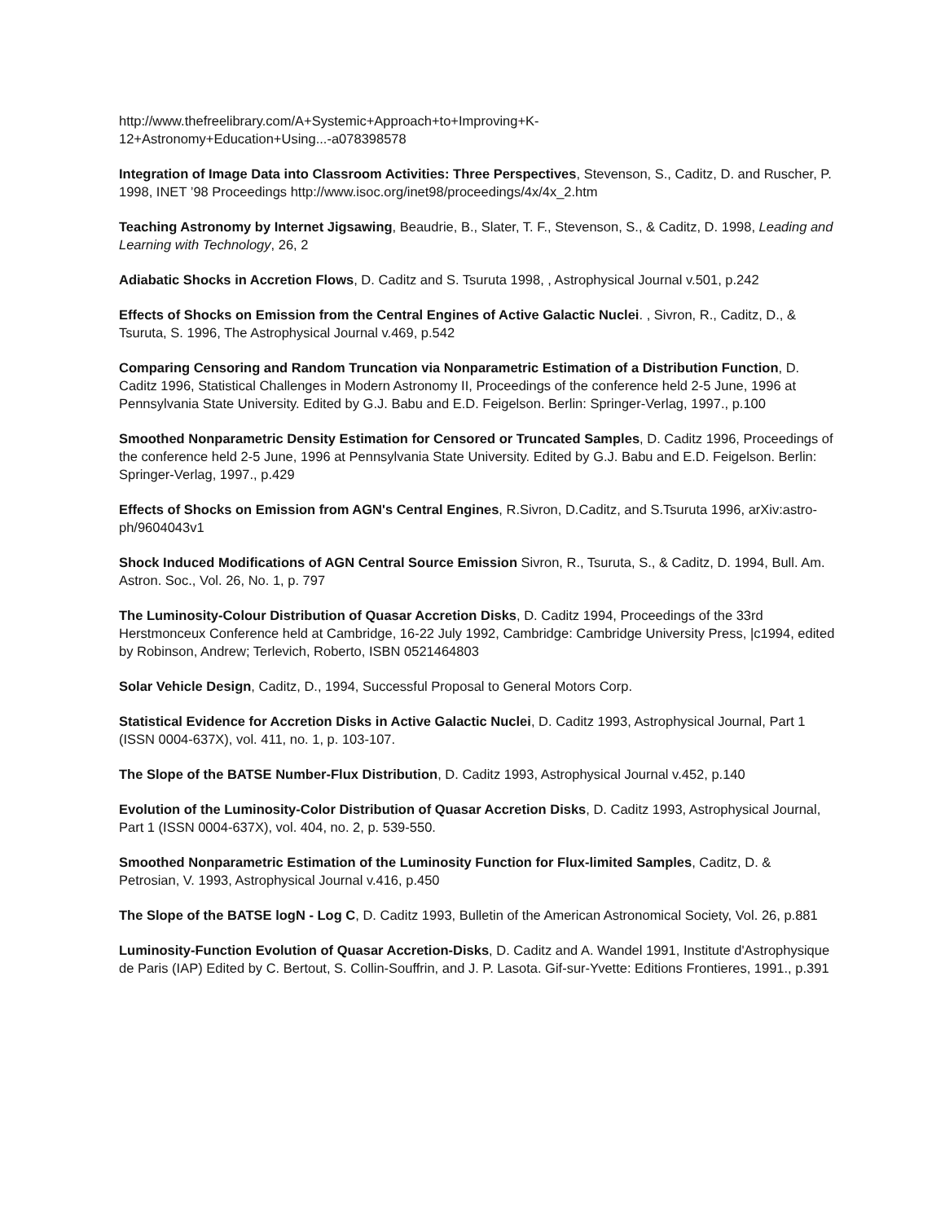http://www.thefreelibrary.com/A+Systemic+Approach+to+Improving+K-
12+Astronomy+Education+Using...-a078398578
Integration of Image Data into Classroom Activities: Three Perspectives, Stevenson, S., Caditz, D. and Ruscher, P. 1998, INET ’98 Proceedings http://www.isoc.org/inet98/proceedings/4x/4x_2.htm
Teaching Astronomy by Internet Jigsawing, Beaudrie, B., Slater, T. F., Stevenson, S., & Caditz, D. 1998, Leading and Learning with Technology, 26, 2
Adiabatic Shocks in Accretion Flows, D. Caditz and S. Tsuruta 1998, , Astrophysical Journal v.501, p.242
Effects of Shocks on Emission from the Central Engines of Active Galactic Nuclei. , Sivron, R., Caditz, D., & Tsuruta, S. 1996, The Astrophysical Journal v.469, p.542
Comparing Censoring and Random Truncation via Nonparametric Estimation of a Distribution Function, D. Caditz 1996, Statistical Challenges in Modern Astronomy II, Proceedings of the conference held 2-5 June, 1996 at Pennsylvania State University. Edited by G.J. Babu and E.D. Feigelson. Berlin: Springer-Verlag, 1997., p.100
Smoothed Nonparametric Density Estimation for Censored or Truncated Samples, D. Caditz 1996, Proceedings of the conference held 2-5 June, 1996 at Pennsylvania State University. Edited by G.J. Babu and E.D. Feigelson. Berlin: Springer-Verlag, 1997., p.429
Effects of Shocks on Emission from AGN's Central Engines, R.Sivron, D.Caditz, and S.Tsuruta 1996, arXiv:astro-ph/9604043v1
Shock Induced Modifications of AGN Central Source Emission Sivron, R., Tsuruta, S., & Caditz, D. 1994, Bull. Am. Astron. Soc., Vol. 26, No. 1, p. 797
The Luminosity-Colour Distribution of Quasar Accretion Disks, D. Caditz 1994, Proceedings of the 33rd Herstmonceux Conference held at Cambridge, 16-22 July 1992, Cambridge: Cambridge University Press, |c1994, edited by Robinson, Andrew; Terlevich, Roberto, ISBN 0521464803
Solar Vehicle Design, Caditz, D., 1994, Successful Proposal to General Motors Corp.
Statistical Evidence for Accretion Disks in Active Galactic Nuclei, D. Caditz 1993, Astrophysical Journal, Part 1 (ISSN 0004-637X), vol. 411, no. 1, p. 103-107.
The Slope of the BATSE Number-Flux Distribution, D. Caditz 1993, Astrophysical Journal v.452, p.140
Evolution of the Luminosity-Color Distribution of Quasar Accretion Disks, D. Caditz 1993, Astrophysical Journal, Part 1 (ISSN 0004-637X), vol. 404, no. 2, p. 539-550.
Smoothed Nonparametric Estimation of the Luminosity Function for Flux-limited Samples, Caditz, D. & Petrosian, V. 1993, Astrophysical Journal v.416, p.450
The Slope of the BATSE logN - Log C, D. Caditz 1993, Bulletin of the American Astronomical Society, Vol. 26, p.881
Luminosity-Function Evolution of Quasar Accretion-Disks, D. Caditz and A. Wandel 1991, Institute d'Astrophysique de Paris (IAP) Edited by C. Bertout, S. Collin-Souffrin, and J. P. Lasota. Gif-sur-Yvette: Editions Frontieres, 1991., p.391